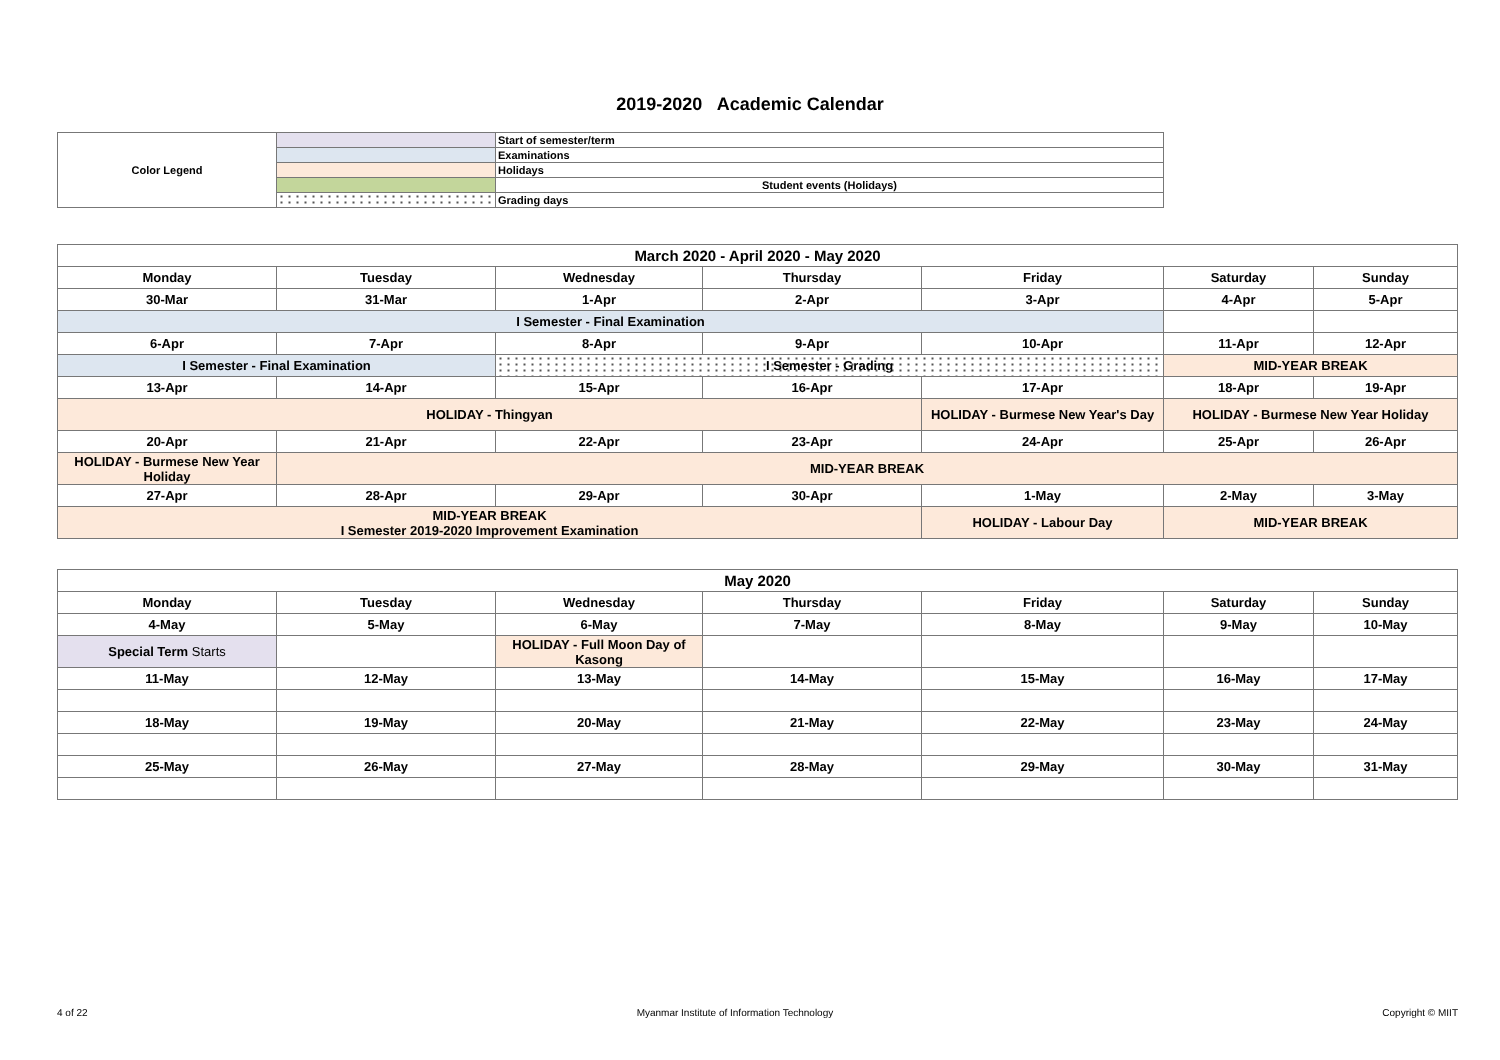2019-2020 Academic Calendar
| Color Legend | | Start of semester/term |
| | | Examinations |
| | | Holidays |
| | | Student events (Holidays) |
| | | Grading days |
| March 2020 - April 2020 - May 2020 | | | | | | |
| Monday | Tuesday | Wednesday | Thursday | Friday | Saturday | Sunday |
| 30-Mar | 31-Mar | 1-Apr | 2-Apr | 3-Apr | 4-Apr | 5-Apr |
| I Semester - Final Examination | | | | | | |
| 6-Apr | 7-Apr | 8-Apr | 9-Apr | 10-Apr | 11-Apr | 12-Apr |
| I Semester - Final Examination | | I Semester - Grading | | | MID-YEAR BREAK | |
| 13-Apr | 14-Apr | 15-Apr | 16-Apr | 17-Apr | 18-Apr | 19-Apr |
| HOLIDAY - Thingyan | | | | HOLIDAY - Burmese New Year's Day | HOLIDAY - Burmese New Year Holiday | |
| 20-Apr | 21-Apr | 22-Apr | 23-Apr | 24-Apr | 25-Apr | 26-Apr |
| HOLIDAY - Burmese New Year Holiday | MID-YEAR BREAK | | | | | |
| 27-Apr | 28-Apr | 29-Apr | 30-Apr | 1-May | 2-May | 3-May |
| MID-YEAR BREAK I Semester 2019-2020 Improvement Examination | | | | HOLIDAY - Labour Day | MID-YEAR BREAK | |
| May 2020 | | | | | | |
| Monday | Tuesday | Wednesday | Thursday | Friday | Saturday | Sunday |
| 4-May | 5-May | 6-May | 7-May | 8-May | 9-May | 10-May |
| Special Term Starts | | HOLIDAY - Full Moon Day of Kasong | | | | |
| 11-May | 12-May | 13-May | 14-May | 15-May | 16-May | 17-May |
| 18-May | 19-May | 20-May | 21-May | 22-May | 23-May | 24-May |
| 25-May | 26-May | 27-May | 28-May | 29-May | 30-May | 31-May |
4 of 22 Myanmar Institute of Information Technology Copyright © MIIT